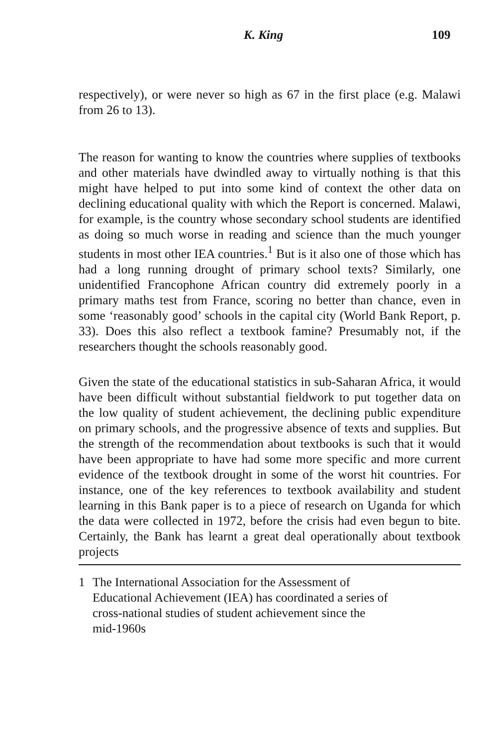K. King 109
respectively), or were never so high as 67 in the first place (e.g. Malawi from 26 to 13).
The reason for wanting to know the countries where supplies of textbooks and other materials have dwindled away to virtually nothing is that this might have helped to put into some kind of context the other data on declining educational quality with which the Report is concerned. Malawi, for example, is the country whose secondary school students are identified as doing so much worse in reading and science than the much younger students in most other IEA countries.<sup>1</sup> But is it also one of those which has had a long running drought of primary school texts? Similarly, one unidentified Francophone African country did extremely poorly in a primary maths test from France, scoring no better than chance, even in some ‘reasonably good’ schools in the capital city (World Bank Report, p. 33). Does this also reflect a textbook famine? Presumably not, if the researchers thought the schools reasonably good.
Given the state of the educational statistics in sub-Saharan Africa, it would have been difficult without substantial fieldwork to put together data on the low quality of student achievement, the declining public expenditure on primary schools, and the progressive absence of texts and supplies. But the strength of the recommendation about textbooks is such that it would have been appropriate to have had some more specific and more current evidence of the textbook drought in some of the worst hit countries. For instance, one of the key references to textbook availability and student learning in this Bank paper is to a piece of research on Uganda for which the data were collected in 1972, before the crisis had even begun to bite. Certainly, the Bank has learnt a great deal operationally about textbook projects
1 The International Association for the Assessment of
Educational Achievement (IEA) has coordinated a series of
cross-national studies of student achievement since the
mid-1960s